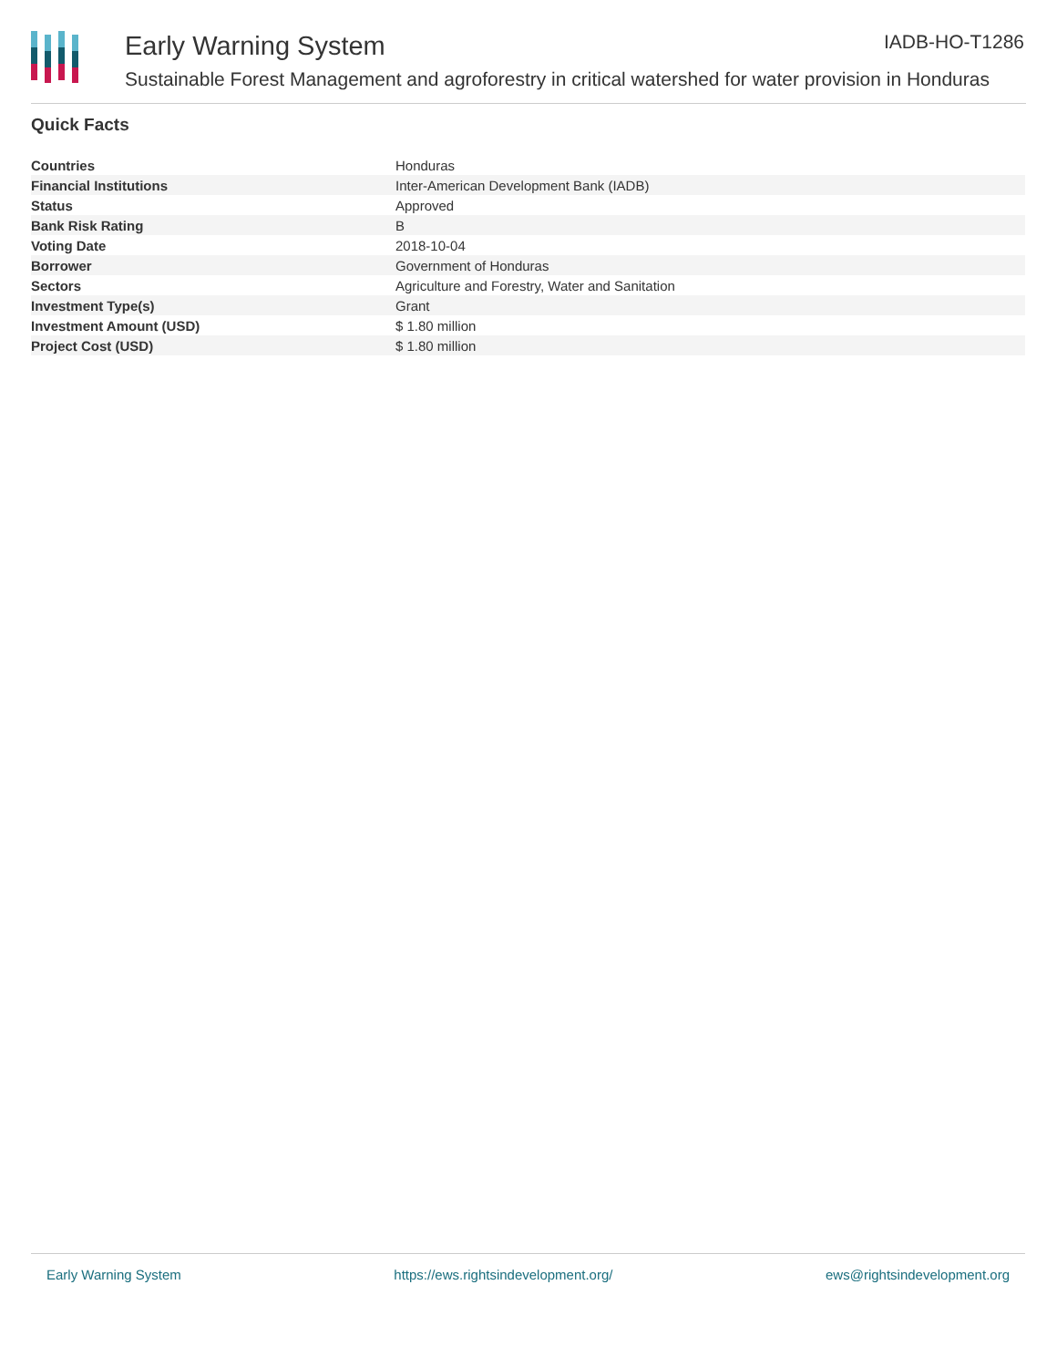Early Warning System
Sustainable Forest Management and agroforestry in critical watershed for water provision in Honduras
IADB-HO-T1286
Quick Facts
| Countries | Honduras |
| Financial Institutions | Inter-American Development Bank (IADB) |
| Status | Approved |
| Bank Risk Rating | B |
| Voting Date | 2018-10-04 |
| Borrower | Government of Honduras |
| Sectors | Agriculture and Forestry, Water and Sanitation |
| Investment Type(s) | Grant |
| Investment Amount (USD) | $ 1.80 million |
| Project Cost (USD) | $ 1.80 million |
Early Warning System https://ews.rightsindevelopment.org/ ews@rightsindevelopment.org